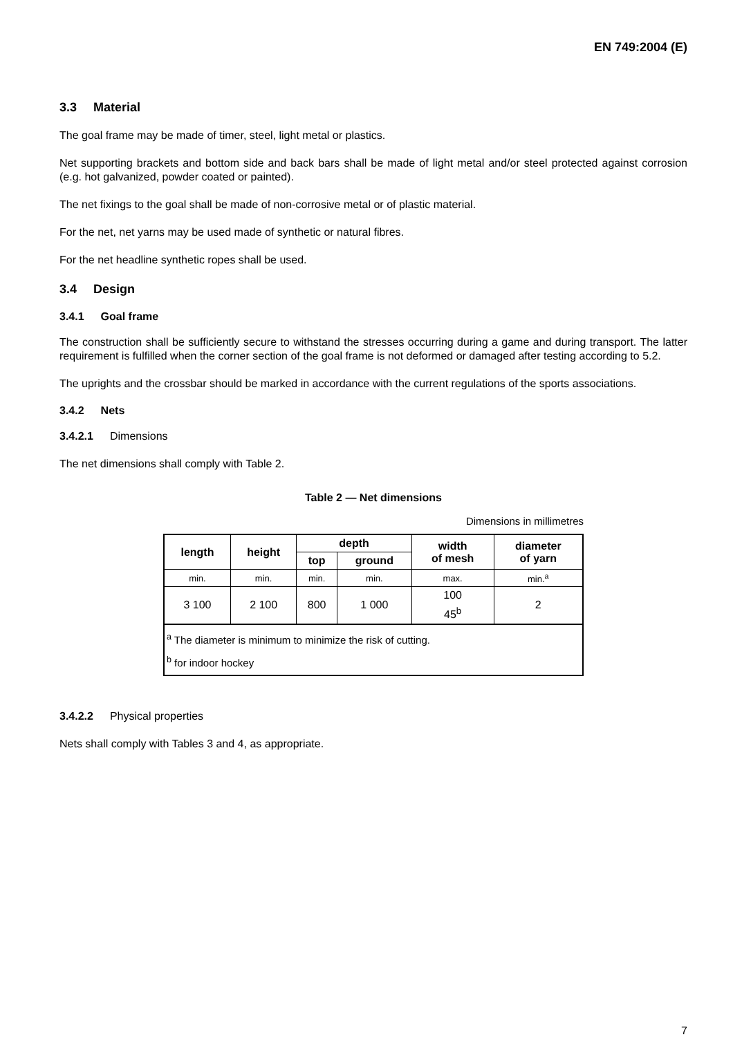EN 749:2004 (E)
3.3 Material
The goal frame may be made of timer, steel, light metal or plastics.
Net supporting brackets and bottom side and back bars shall be made of light metal and/or steel protected against corrosion (e.g. hot galvanized, powder coated or painted).
The net fixings to the goal shall be made of non-corrosive metal or of plastic material.
For the net, net yarns may be used made of synthetic or natural fibres.
For the net headline synthetic ropes shall be used.
3.4 Design
3.4.1 Goal frame
The construction shall be sufficiently secure to withstand the stresses occurring during a game and during transport. The latter requirement is fulfilled when the corner section of the goal frame is not deformed or damaged after testing according to 5.2.
The uprights and the crossbar should be marked in accordance with the current regulations of the sports associations.
3.4.2 Nets
3.4.2.1 Dimensions
The net dimensions shall comply with Table 2.
Table 2 — Net dimensions
Dimensions in millimetres
| length | height | depth | | width of mesh | diameter of yarn |
| --- | --- | --- | --- | --- | --- |
| | | top | ground | | |
| min. | min. | min. | min. | max. | min.<sup>a</sup> |
| 3 100 | 2 100 | 800 | 1 000 | 100 | 2 |
| | | | | 45<sup>b</sup> | |
| <sup>a</sup> The diameter is minimum to minimize the risk of cutting. <sup>b</sup> for indoor hockey | | | | | |
3.4.2.2 Physical properties
Nets shall comply with Tables 3 and 4, as appropriate.
7